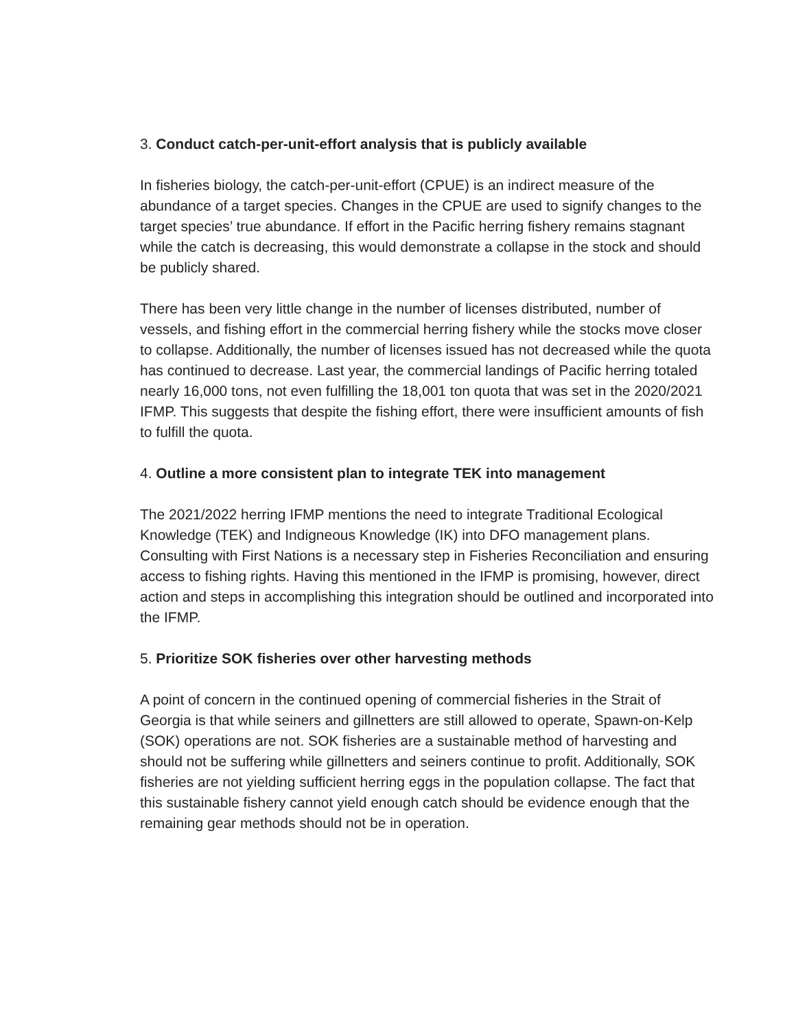3. Conduct catch-per-unit-effort analysis that is publicly available
In fisheries biology, the catch-per-unit-effort (CPUE) is an indirect measure of the abundance of a target species. Changes in the CPUE are used to signify changes to the target species’ true abundance. If effort in the Pacific herring fishery remains stagnant while the catch is decreasing, this would demonstrate a collapse in the stock and should be publicly shared.
There has been very little change in the number of licenses distributed, number of vessels, and fishing effort in the commercial herring fishery while the stocks move closer to collapse. Additionally, the number of licenses issued has not decreased while the quota has continued to decrease. Last year, the commercial landings of Pacific herring totaled nearly 16,000 tons, not even fulfilling the 18,001 ton quota that was set in the 2020/2021 IFMP. This suggests that despite the fishing effort, there were insufficient amounts of fish to fulfill the quota.
4. Outline a more consistent plan to integrate TEK into management
The 2021/2022 herring IFMP mentions the need to integrate Traditional Ecological Knowledge (TEK) and Indigneous Knowledge (IK) into DFO management plans. Consulting with First Nations is a necessary step in Fisheries Reconciliation and ensuring access to fishing rights. Having this mentioned in the IFMP is promising, however, direct action and steps in accomplishing this integration should be outlined and incorporated into the IFMP.
5. Prioritize SOK fisheries over other harvesting methods
A point of concern in the continued opening of commercial fisheries in the Strait of Georgia is that while seiners and gillnetters are still allowed to operate, Spawn-on-Kelp (SOK) operations are not. SOK fisheries are a sustainable method of harvesting and should not be suffering while gillnetters and seiners continue to profit. Additionally, SOK fisheries are not yielding sufficient herring eggs in the population collapse. The fact that this sustainable fishery cannot yield enough catch should be evidence enough that the remaining gear methods should not be in operation.